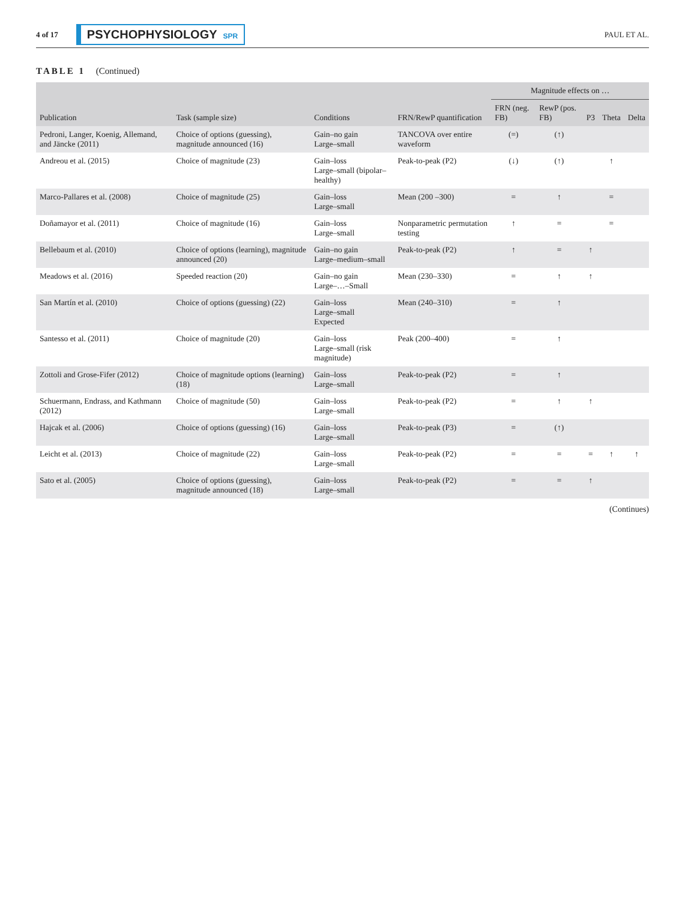4 of 17 PSYCHOPHYSIOLOGY SPR PAUL ET AL.
TABLE 1 (Continued)
| Publication | Task (sample size) | Conditions | FRN/RewP quantification | Magnitude effects on … | | | | |
| --- | --- | --- | --- | --- | --- | --- | --- | --- |
| | | | | FRN (neg. FB) | RewP (pos. FB) | P3 | Theta | Delta |
| Pedroni, Langer, Koenig, Allemand, and Jäncke (2011) | Choice of options (guessing), magnitude announced (16) | Gain–no gain Large–small | TANCOVA over entire waveform | (=) | (↑) | | | |
| Andreou et al. (2015) | Choice of magnitude (23) | Gain–loss Large–small (bipolar–healthy) | Peak-to-peak (P2) | (↓) | (↑) | | ↑ | |
| Marco-Pallares et al. (2008) | Choice of magnitude (25) | Gain–loss Large–small | Mean (200 –300) | = | ↑ | | = | |
| Doñamayor et al. (2011) | Choice of magnitude (16) | Gain–loss Large–small | Nonparametric permutation testing | ↑ | = | | = | |
| Bellebaum et al. (2010) | Choice of options (learning), magnitude announced (20) | Gain–no gain Large–medium–small | Peak-to-peak (P2) | ↑ | = | ↑ | | |
| Meadows et al. (2016) | Speeded reaction (20) | Gain–no gain Large–…–Small | Mean (230–330) | = | ↑ | ↑ | | |
| San Martín et al. (2010) | Choice of options (guessing) (22) | Gain–loss Large–small Expected | Mean (240–310) | = | ↑ | | | |
| Santesso et al. (2011) | Choice of magnitude (20) | Gain–loss Large–small (risk magnitude) | Peak (200–400) | = | ↑ | | | |
| Zottoli and Grose-Fifer (2012) | Choice of magnitude options (learning) (18) | Gain–loss Large–small | Peak-to-peak (P2) | = | ↑ | | | |
| Schuermann, Endrass, and Kathmann (2012) | Choice of magnitude (50) | Gain–loss Large–small | Peak-to-peak (P2) | = | ↑ | ↑ | | |
| Hajcak et al. (2006) | Choice of options (guessing) (16) | Gain–loss Large–small | Peak-to-peak (P3) | = | (↑) | | | |
| Leicht et al. (2013) | Choice of magnitude (22) | Gain–loss Large–small | Peak-to-peak (P2) | = | = | = | ↑ | ↑ |
| Sato et al. (2005) | Choice of options (guessing), magnitude announced (18) | Gain–loss Large–small | Peak-to-peak (P2) | = | = | ↑ | | |
(Continues)